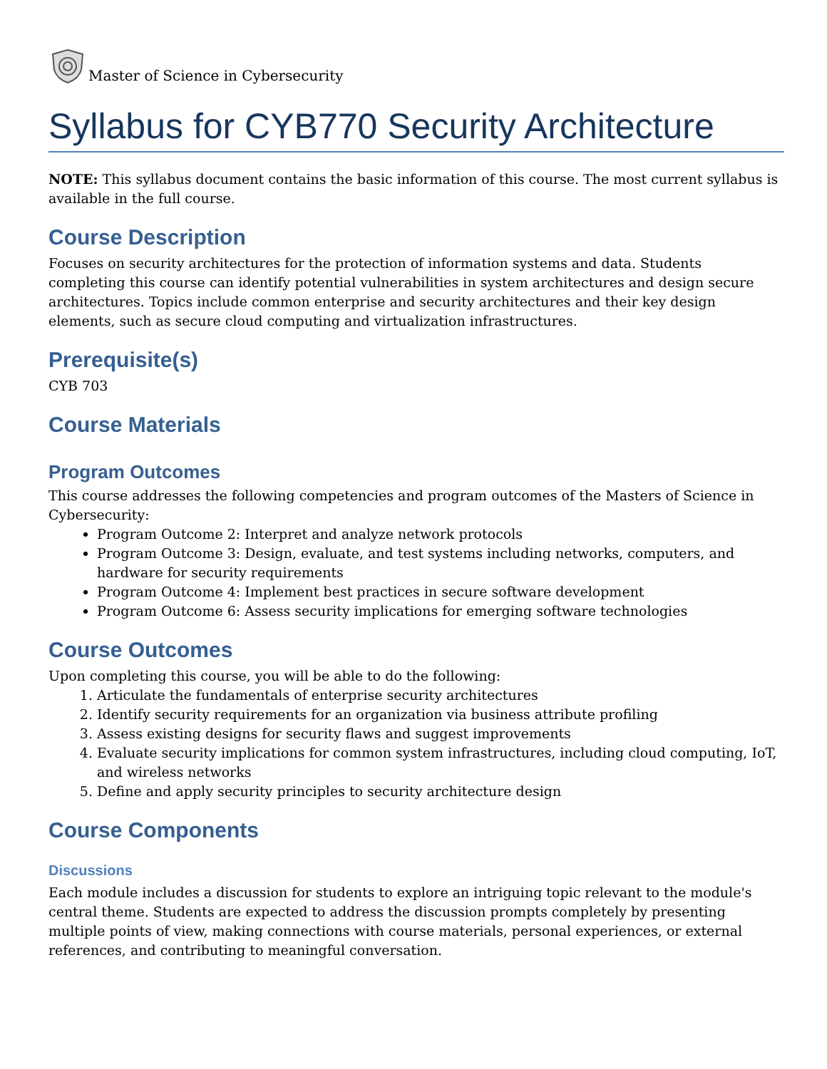Master of Science in Cybersecurity
Syllabus for CYB770 Security Architecture
NOTE: This syllabus document contains the basic information of this course. The most current syllabus is available in the full course.
Course Description
Focuses on security architectures for the protection of information systems and data. Students completing this course can identify potential vulnerabilities in system architectures and design secure architectures. Topics include common enterprise and security architectures and their key design elements, such as secure cloud computing and virtualization infrastructures.
Prerequisite(s)
CYB 703
Course Materials
Program Outcomes
This course addresses the following competencies and program outcomes of the Masters of Science in Cybersecurity:
Program Outcome 2: Interpret and analyze network protocols
Program Outcome 3: Design, evaluate, and test systems including networks, computers, and hardware for security requirements
Program Outcome 4: Implement best practices in secure software development
Program Outcome 6: Assess security implications for emerging software technologies
Course Outcomes
Upon completing this course, you will be able to do the following:
1. Articulate the fundamentals of enterprise security architectures
2. Identify security requirements for an organization via business attribute profiling
3. Assess existing designs for security flaws and suggest improvements
4. Evaluate security implications for common system infrastructures, including cloud computing, IoT, and wireless networks
5. Define and apply security principles to security architecture design
Course Components
Discussions
Each module includes a discussion for students to explore an intriguing topic relevant to the module's central theme. Students are expected to address the discussion prompts completely by presenting multiple points of view, making connections with course materials, personal experiences, or external references, and contributing to meaningful conversation.